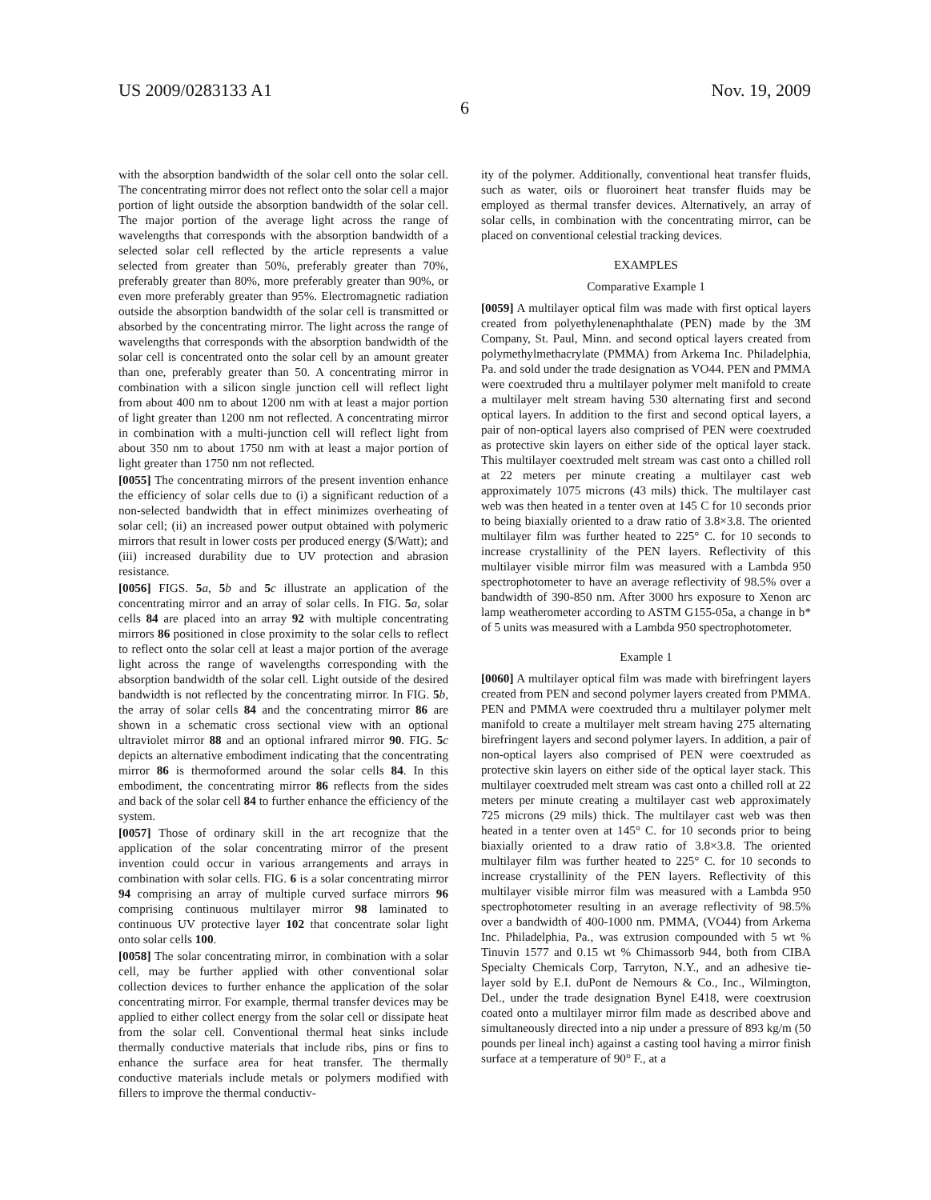US 2009/0283133 A1 Nov. 19, 2009
6
with the absorption bandwidth of the solar cell onto the solar cell. The concentrating mirror does not reflect onto the solar cell a major portion of light outside the absorption bandwidth of the solar cell. The major portion of the average light across the range of wavelengths that corresponds with the absorption bandwidth of a selected solar cell reflected by the article represents a value selected from greater than 50%, preferably greater than 70%, preferably greater than 80%, more preferably greater than 90%, or even more preferably greater than 95%. Electromagnetic radiation outside the absorption bandwidth of the solar cell is transmitted or absorbed by the concentrating mirror. The light across the range of wavelengths that corresponds with the absorption bandwidth of the solar cell is concentrated onto the solar cell by an amount greater than one, preferably greater than 50. A concentrating mirror in combination with a silicon single junction cell will reflect light from about 400 nm to about 1200 nm with at least a major portion of light greater than 1200 nm not reflected. A concentrating mirror in combination with a multi-junction cell will reflect light from about 350 nm to about 1750 nm with at least a major portion of light greater than 1750 nm not reflected.
[0055] The concentrating mirrors of the present invention enhance the efficiency of solar cells due to (i) a significant reduction of a non-selected bandwidth that in effect minimizes overheating of solar cell; (ii) an increased power output obtained with polymeric mirrors that result in lower costs per produced energy ($/Watt); and (iii) increased durability due to UV protection and abrasion resistance.
[0056] FIGS. 5 a, 5 b and 5 c illustrate an application of the concentrating mirror and an array of solar cells. In FIG. 5 a, solar cells 84 are placed into an array 92 with multiple concentrating mirrors 86 positioned in close proximity to the solar cells to reflect to reflect onto the solar cell at least a major portion of the average light across the range of wavelengths corresponding with the absorption bandwidth of the solar cell. Light outside of the desired bandwidth is not reflected by the concentrating mirror. In FIG. 5 b, the array of solar cells 84 and the concentrating mirror 86 are shown in a schematic cross sectional view with an optional ultraviolet mirror 88 and an optional infrared mirror 90. FIG. 5 c depicts an alternative embodiment indicating that the concentrating mirror 86 is thermoformed around the solar cells 84. In this embodiment, the concentrating mirror 86 reflects from the sides and back of the solar cell 84 to further enhance the efficiency of the system.
[0057] Those of ordinary skill in the art recognize that the application of the solar concentrating mirror of the present invention could occur in various arrangements and arrays in combination with solar cells. FIG. 6 is a solar concentrating mirror 94 comprising an array of multiple curved surface mirrors 96 comprising continuous multilayer mirror 98 laminated to continuous UV protective layer 102 that concentrate solar light onto solar cells 100.
[0058] The solar concentrating mirror, in combination with a solar cell, may be further applied with other conventional solar collection devices to further enhance the application of the solar concentrating mirror. For example, thermal transfer devices may be applied to either collect energy from the solar cell or dissipate heat from the solar cell. Conventional thermal heat sinks include thermally conductive materials that include ribs, pins or fins to enhance the surface area for heat transfer. The thermally conductive materials include metals or polymers modified with fillers to improve the thermal conductiv-
ity of the polymer. Additionally, conventional heat transfer fluids, such as water, oils or fluoroinert heat transfer fluids may be employed as thermal transfer devices. Alternatively, an array of solar cells, in combination with the concentrating mirror, can be placed on conventional celestial tracking devices.
EXAMPLES
Comparative Example 1
[0059] A multilayer optical film was made with first optical layers created from polyethylenenaphthalate (PEN) made by the 3M Company, St. Paul, Minn. and second optical layers created from polymethylmethacrylate (PMMA) from Arkema Inc. Philadelphia, Pa. and sold under the trade designation as VO44. PEN and PMMA were coextruded thru a multilayer polymer melt manifold to create a multilayer melt stream having 530 alternating first and second optical layers. In addition to the first and second optical layers, a pair of non-optical layers also comprised of PEN were coextruded as protective skin layers on either side of the optical layer stack. This multilayer coextruded melt stream was cast onto a chilled roll at 22 meters per minute creating a multilayer cast web approximately 1075 microns (43 mils) thick. The multilayer cast web was then heated in a tenter oven at 145 C for 10 seconds prior to being biaxially oriented to a draw ratio of 3.8×3.8. The oriented multilayer film was further heated to 225° C. for 10 seconds to increase crystallinity of the PEN layers. Reflectivity of this multilayer visible mirror film was measured with a Lambda 950 spectrophotometer to have an average reflectivity of 98.5% over a bandwidth of 390-850 nm. After 3000 hrs exposure to Xenon arc lamp weatherometer according to ASTM G155-05a, a change in b* of 5 units was measured with a Lambda 950 spectrophotometer.
Example 1
[0060] A multilayer optical film was made with birefringent layers created from PEN and second polymer layers created from PMMA. PEN and PMMA were coextruded thru a multilayer polymer melt manifold to create a multilayer melt stream having 275 alternating birefringent layers and second polymer layers. In addition, a pair of non-optical layers also comprised of PEN were coextruded as protective skin layers on either side of the optical layer stack. This multilayer coextruded melt stream was cast onto a chilled roll at 22 meters per minute creating a multilayer cast web approximately 725 microns (29 mils) thick. The multilayer cast web was then heated in a tenter oven at 145° C. for 10 seconds prior to being biaxially oriented to a draw ratio of 3.8×3.8. The oriented multilayer film was further heated to 225° C. for 10 seconds to increase crystallinity of the PEN layers. Reflectivity of this multilayer visible mirror film was measured with a Lambda 950 spectrophotometer resulting in an average reflectivity of 98.5% over a bandwidth of 400-1000 nm. PMMA, (VO44) from Arkema Inc. Philadelphia, Pa., was extrusion compounded with 5 wt % Tinuvin 1577 and 0.15 wt % Chimassorb 944, both from CIBA Specialty Chemicals Corp, Tarryton, N.Y., and an adhesive tie-layer sold by E.I. duPont de Nemours & Co., Inc., Wilmington, Del., under the trade designation Bynel E418, were coextrusion coated onto a multilayer mirror film made as described above and simultaneously directed into a nip under a pressure of 893 kg/m (50 pounds per lineal inch) against a casting tool having a mirror finish surface at a temperature of 90° F., at a